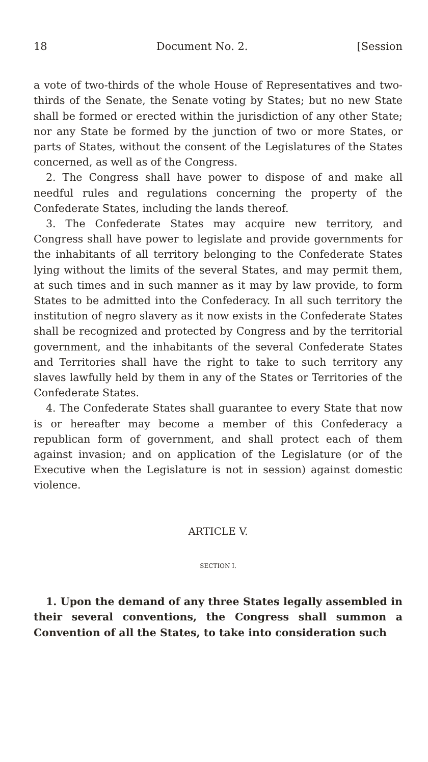18 Document No. 2. [Session
a vote of two-thirds of the whole House of Representatives and two-thirds of the Senate, the Senate voting by States; but no new State shall be formed or erected within the jurisdiction of any other State; nor any State be formed by the junction of two or more States, or parts of States, without the consent of the Legislatures of the States concerned, as well as of the Congress.
2. The Congress shall have power to dispose of and make all needful rules and regulations concerning the property of the Confederate States, including the lands thereof.
3. The Confederate States may acquire new territory, and Congress shall have power to legislate and provide governments for the inhabitants of all territory belonging to the Confederate States lying without the limits of the several States, and may permit them, at such times and in such manner as it may by law provide, to form States to be admitted into the Confederacy. In all such territory the institution of negro slavery as it now exists in the Confederate States shall be recognized and protected by Congress and by the territorial government, and the inhabitants of the several Confederate States and Territories shall have the right to take to such territory any slaves lawfully held by them in any of the States or Territories of the Confederate States.
4. The Confederate States shall guarantee to every State that now is or hereafter may become a member of this Confederacy a republican form of government, and shall protect each of them against invasion; and on application of the Legislature (or of the Executive when the Legislature is not in session) against domestic violence.
ARTICLE V.
SECTION I.
1. Upon the demand of any three States legally assembled in their several conventions, the Congress shall summon a Convention of all the States, to take into consideration such